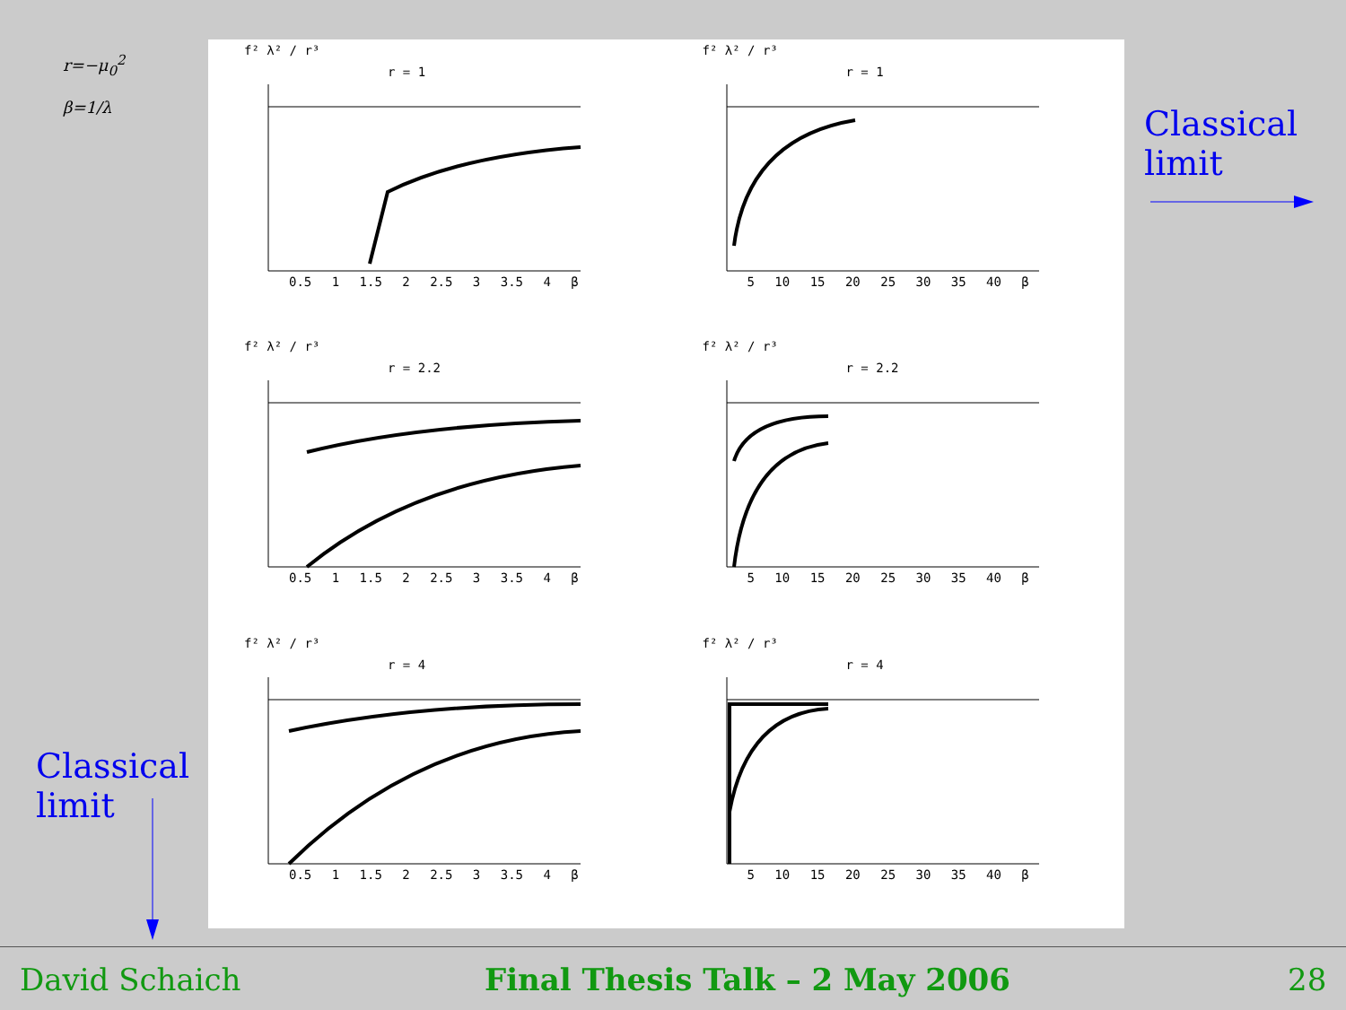r=−μ<sub>0</sub><sup>2</sup>
β=1/λ
f² λ² / r³
r = 1
0.5 1 1.5 2 2.5 3 3.5 4 β
f² λ² / r³
r = 1
5 10 15 20 25 30 35 40 β
f² λ² / r³
r = 2.2
0.5 1 1.5 2 2.5 3 3.5 4 β
f² λ² / r³
r = 2.2
5 10 15 20 25 30 35 40 β
f² λ² / r³
r = 4
0.5 1 1.5 2 2.5 3 3.5 4 β
f² λ² / r³
r = 4
5 10 15 20 25 30 35 40 β
Classical
limit
Classical
limit
David Schaich Final Thesis Talk – 2 May 2006 28